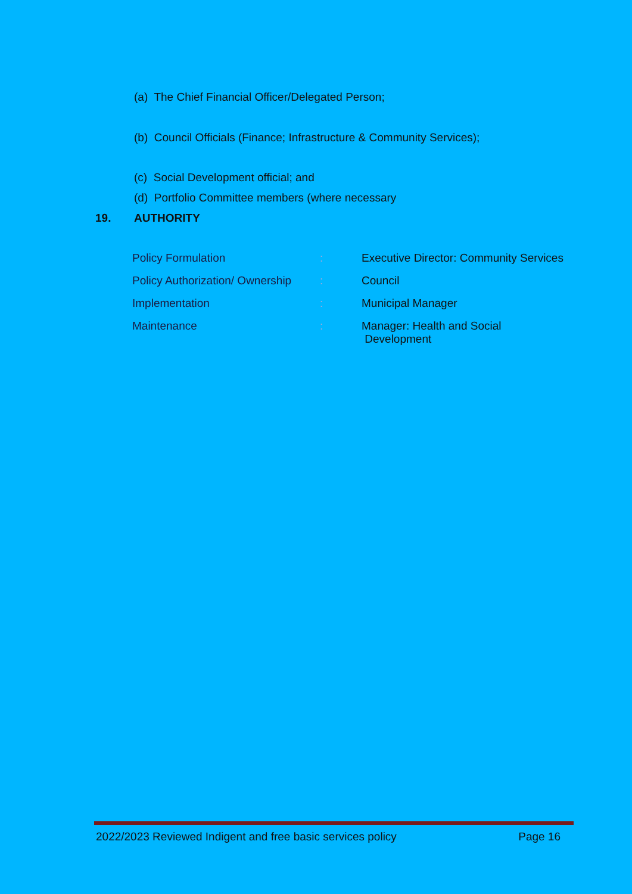(a) The Chief Financial Officer/Delegated Person;
(b) Council Officials (Finance; Infrastructure & Community Services);
(c) Social Development official; and
(d) Portfolio Committee members (where necessary
19. AUTHORITY
| Policy Formulation | : | Executive Director: Community Services |
| Policy Authorization/ Ownership | : | Council |
| Implementation | : | Municipal Manager |
| Maintenance | : | Manager: Health and Social Development |
2022/2023 Reviewed Indigent and free basic services policy Page 16